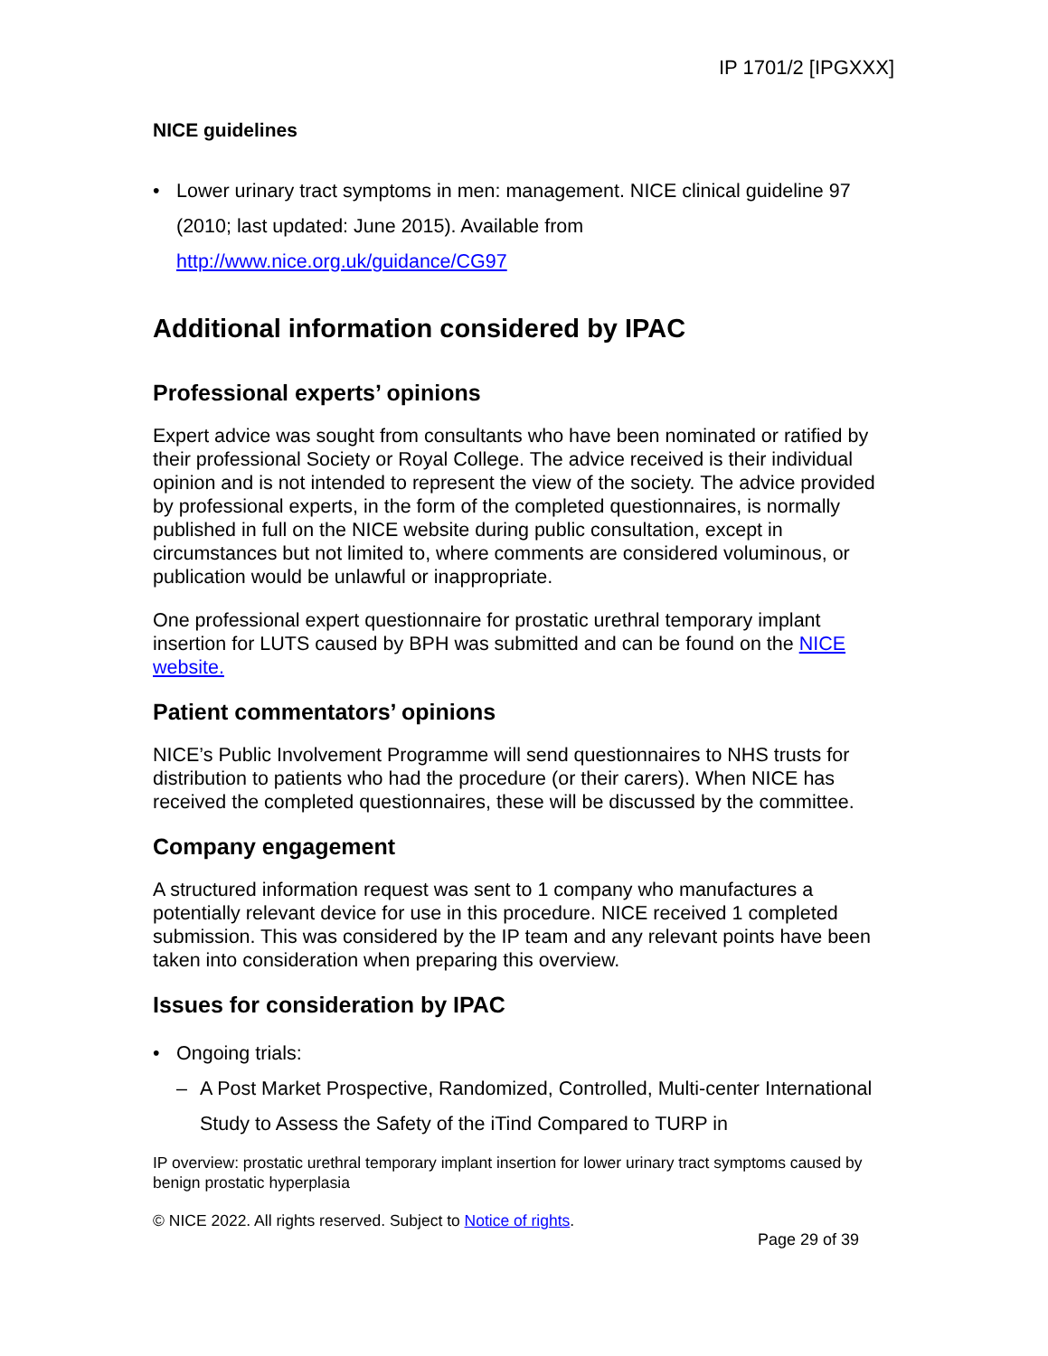IP 1701/2 [IPGXXX]
NICE guidelines
• Lower urinary tract symptoms in men: management. NICE clinical guideline 97 (2010; last updated: June 2015). Available from http://www.nice.org.uk/guidance/CG97
Additional information considered by IPAC
Professional experts’ opinions
Expert advice was sought from consultants who have been nominated or ratified by their professional Society or Royal College. The advice received is their individual opinion and is not intended to represent the view of the society. The advice provided by professional experts, in the form of the completed questionnaires, is normally published in full on the NICE website during public consultation, except in circumstances but not limited to, where comments are considered voluminous, or publication would be unlawful or inappropriate.
One professional expert questionnaire for prostatic urethral temporary implant insertion for LUTS caused by BPH was submitted and can be found on the NICE website.
Patient commentators’ opinions
NICE’s Public Involvement Programme will send questionnaires to NHS trusts for distribution to patients who had the procedure (or their carers). When NICE has received the completed questionnaires, these will be discussed by the committee.
Company engagement
A structured information request was sent to 1 company who manufactures a potentially relevant device for use in this procedure. NICE received 1 completed submission. This was considered by the IP team and any relevant points have been taken into consideration when preparing this overview.
Issues for consideration by IPAC
• Ongoing trials:
– A Post Market Prospective, Randomized, Controlled, Multi-center International Study to Assess the Safety of the iTind Compared to TURP in
IP overview: prostatic urethral temporary implant insertion for lower urinary tract symptoms caused by benign prostatic hyperplasia
© NICE 2022. All rights reserved. Subject to Notice of rights.
Page 29 of 39